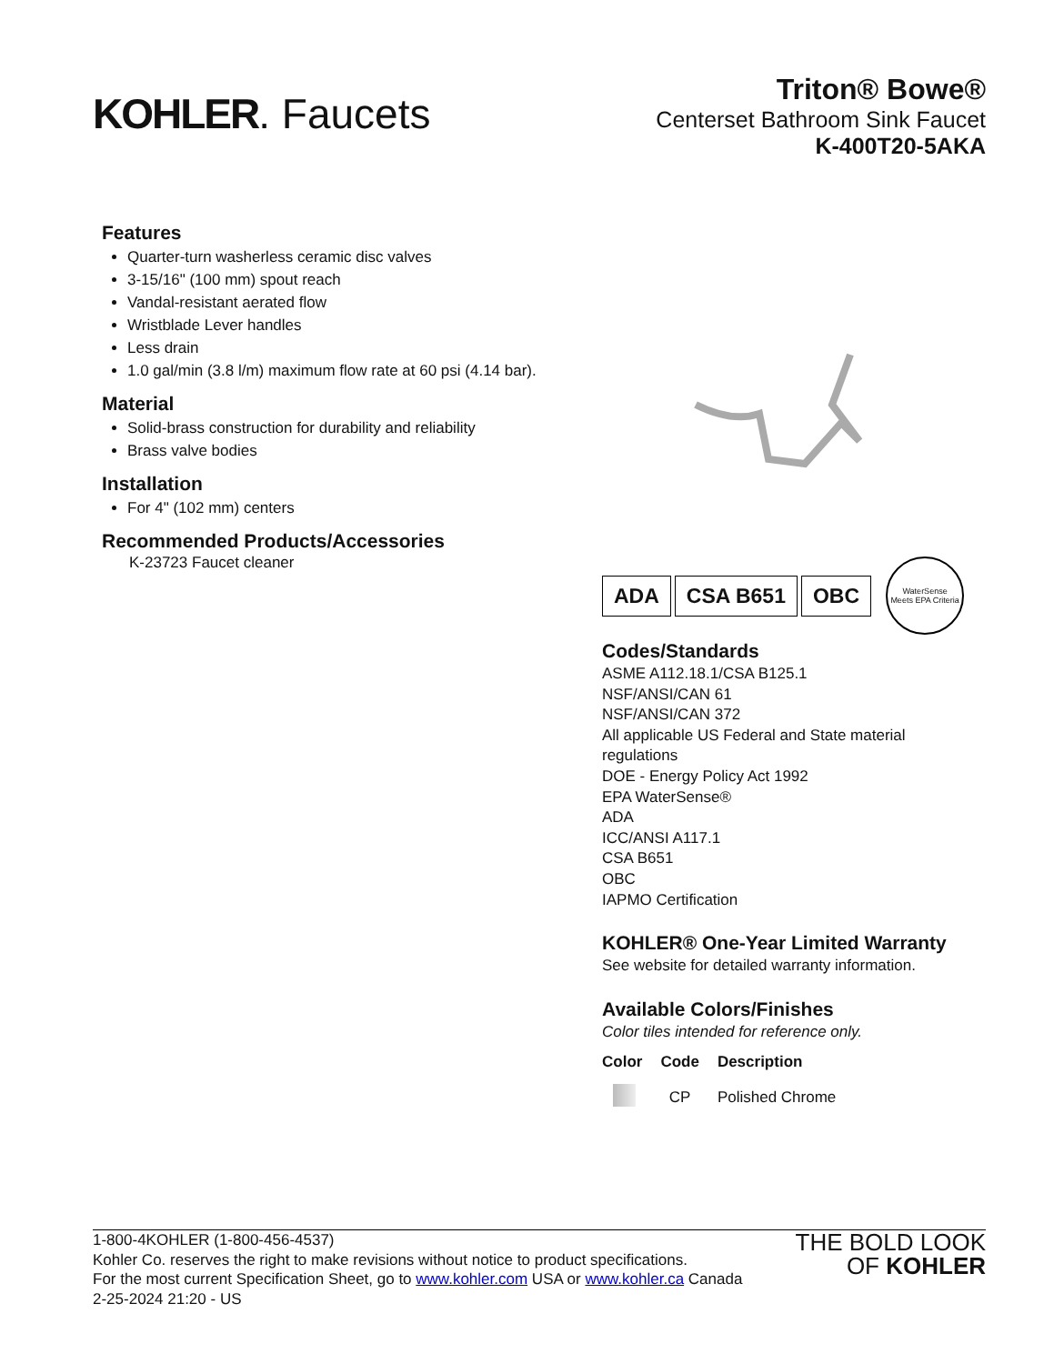KOHLER. Faucets
Triton® Bowe®
Centerset Bathroom Sink Faucet
K-400T20-5AKA
Features
Quarter-turn washerless ceramic disc valves
3-15/16" (100 mm) spout reach
Vandal-resistant aerated flow
Wristblade Lever handles
Less drain
1.0 gal/min (3.8 l/m) maximum flow rate at 60 psi (4.14 bar).
Material
Solid-brass construction for durability and reliability
Brass valve bodies
Installation
For 4" (102 mm) centers
Recommended Products/Accessories
K-23723 Faucet cleaner
ADA CSA B651 OBC
WaterSense
Meets EPA Criteria
Codes/Standards
ASME A112.18.1/CSA B125.1
NSF/ANSI/CAN 61
NSF/ANSI/CAN 372
All applicable US Federal and State material regulations
DOE - Energy Policy Act 1992
EPA WaterSense®
ADA
ICC/ANSI A117.1
CSA B651
OBC
IAPMO Certification
KOHLER® One-Year Limited Warranty
See website for detailed warranty information.
Available Colors/Finishes
Color tiles intended for reference only.
| Color | Code | Description |
| --- | --- | --- |
| | CP | Polished Chrome |
1-800-4KOHLER (1-800-456-4537)
Kohler Co. reserves the right to make revisions without notice to product specifications.
For the most current Specification Sheet, go to www.kohler.com USA or www.kohler.ca Canada
2-25-2024 21:20 - US
THE BOLD LOOK
OF KOHLER